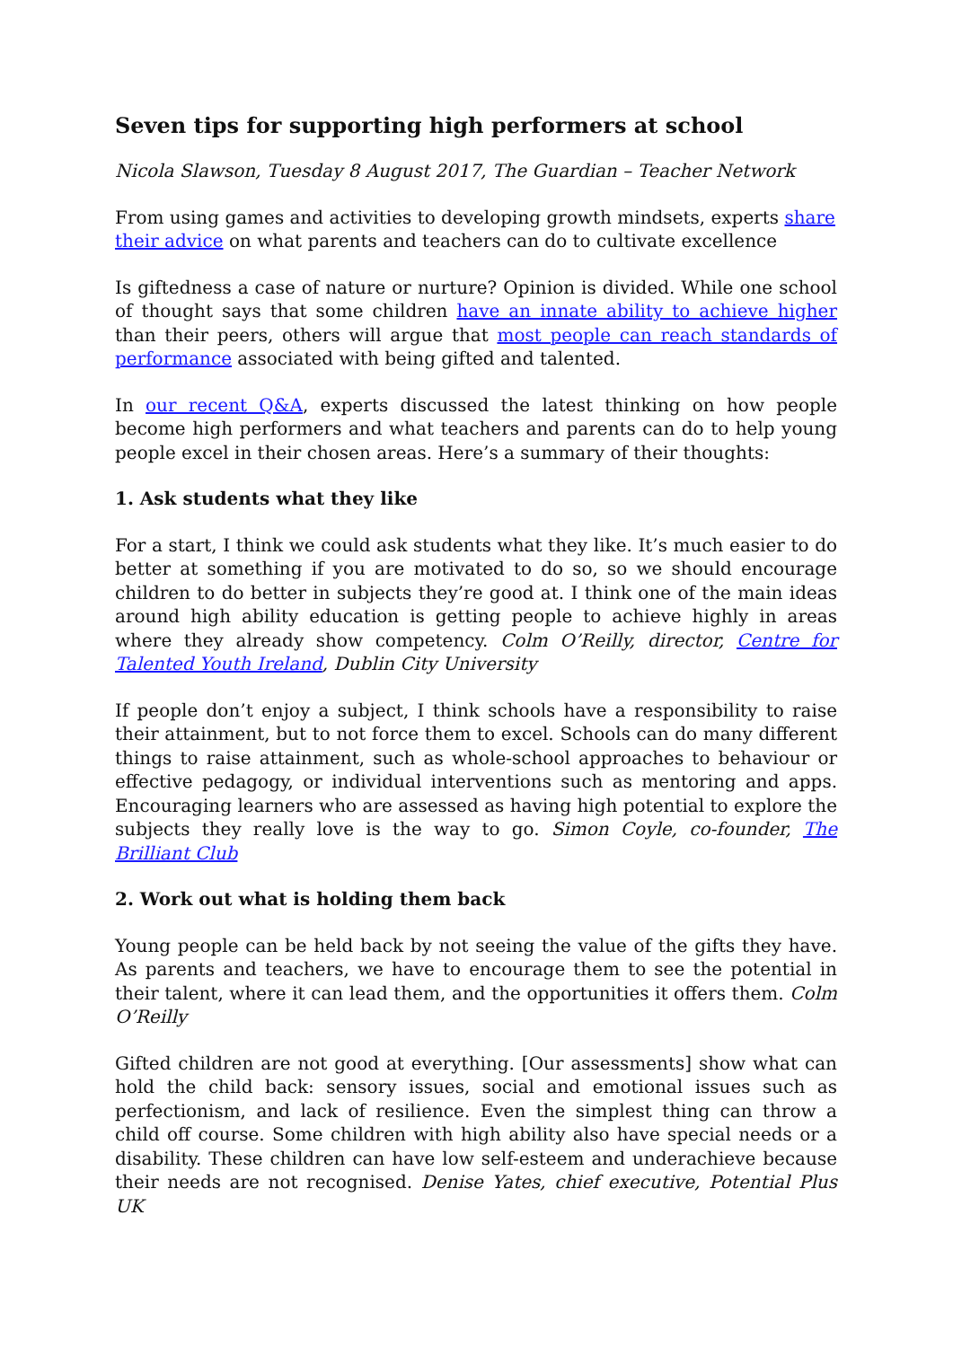Seven tips for supporting high performers at school
Nicola Slawson, Tuesday 8 August 2017, The Guardian – Teacher Network
From using games and activities to developing growth mindsets, experts share their advice on what parents and teachers can do to cultivate excellence
Is giftedness a case of nature or nurture? Opinion is divided. While one school of thought says that some children have an innate ability to achieve higher than their peers, others will argue that most people can reach standards of performance associated with being gifted and talented.
In our recent Q&A, experts discussed the latest thinking on how people become high performers and what teachers and parents can do to help young people excel in their chosen areas. Here’s a summary of their thoughts:
1. Ask students what they like
For a start, I think we could ask students what they like. It’s much easier to do better at something if you are motivated to do so, so we should encourage children to do better in subjects they’re good at. I think one of the main ideas around high ability education is getting people to achieve highly in areas where they already show competency. Colm O’Reilly, director, Centre for Talented Youth Ireland, Dublin City University
If people don’t enjoy a subject, I think schools have a responsibility to raise their attainment, but to not force them to excel. Schools can do many different things to raise attainment, such as whole-school approaches to behaviour or effective pedagogy, or individual interventions such as mentoring and apps. Encouraging learners who are assessed as having high potential to explore the subjects they really love is the way to go. Simon Coyle, co-founder, The Brilliant Club
2. Work out what is holding them back
Young people can be held back by not seeing the value of the gifts they have. As parents and teachers, we have to encourage them to see the potential in their talent, where it can lead them, and the opportunities it offers them. Colm O’Reilly
Gifted children are not good at everything. [Our assessments] show what can hold the child back: sensory issues, social and emotional issues such as perfectionism, and lack of resilience. Even the simplest thing can throw a child off course. Some children with high ability also have special needs or a disability. These children can have low self-esteem and underachieve because their needs are not recognised. Denise Yates, chief executive, Potential Plus UK